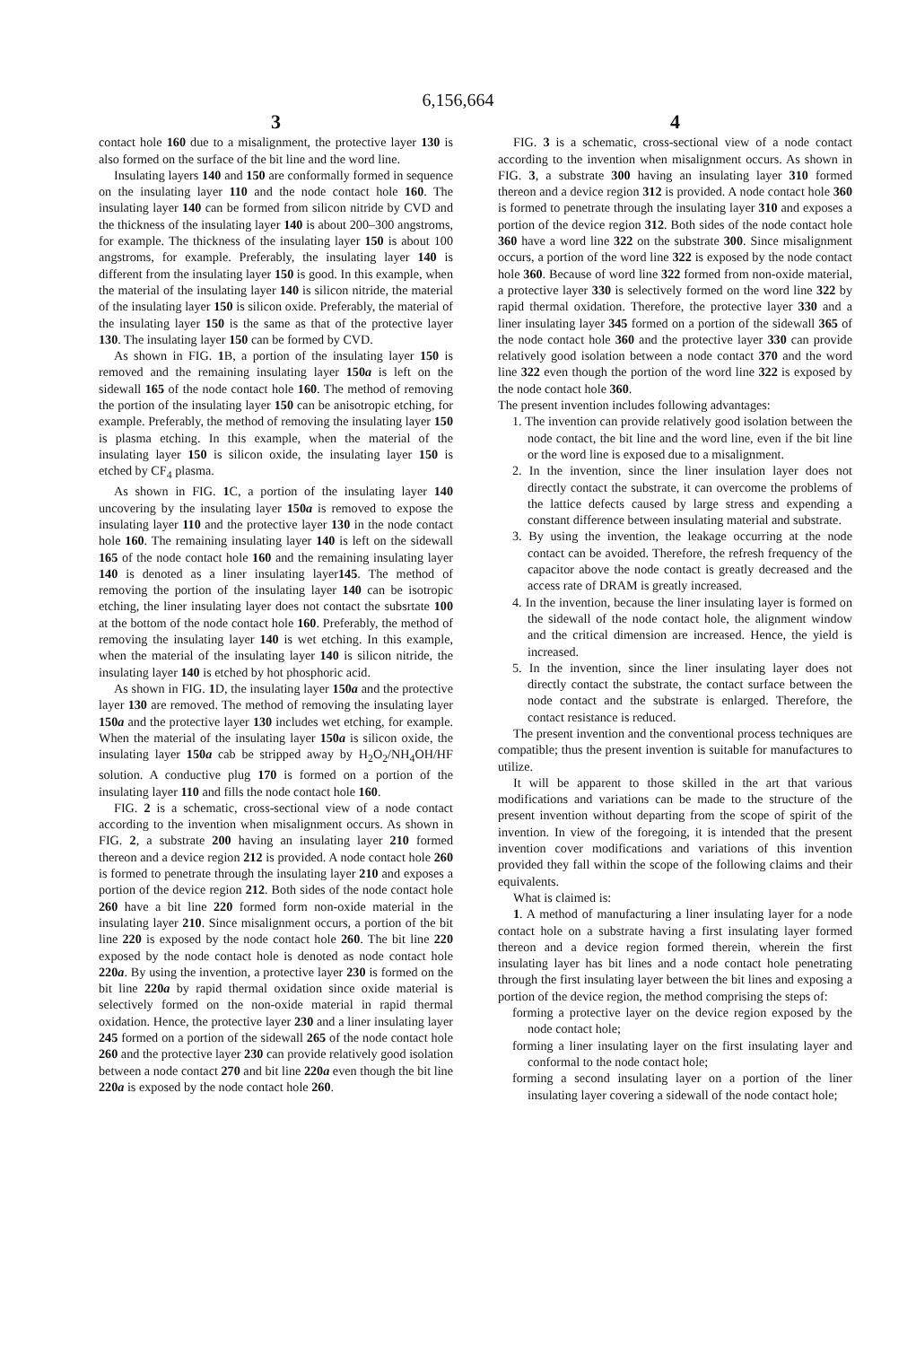6,156,664
3
contact hole 160 due to a misalignment, the protective layer 130 is also formed on the surface of the bit line and the word line.
Insulating layers 140 and 150 are conformally formed in sequence on the insulating layer 110 and the node contact hole 160. The insulating layer 140 can be formed from silicon nitride by CVD and the thickness of the insulating layer 140 is about 200–300 angstroms, for example. The thickness of the insulating layer 150 is about 100 angstroms, for example. Preferably, the insulating layer 140 is different from the insulating layer 150 is good. In this example, when the material of the insulating layer 140 is silicon nitride, the material of the insulating layer 150 is silicon oxide. Preferably, the material of the insulating layer 150 is the same as that of the protective layer 130. The insulating layer 150 can be formed by CVD.
As shown in FIG. 1 B, a portion of the insulating layer 150 is removed and the remaining insulating layer 150a is left on the sidewall 165 of the node contact hole 160. The method of removing the portion of the insulating layer 150 can be anisotropic etching, for example. Preferably, the method of removing the insulating layer 150 is plasma etching. In this example, when the material of the insulating layer 150 is silicon oxide, the insulating layer 150 is etched by CF<sub>4</sub> plasma.
As shown in FIG. 1 C, a portion of the insulating layer 140 uncovering by the insulating layer 150a is removed to expose the insulating layer 110 and the protective layer 130 in the node contact hole 160. The remaining insulating layer 140 is left on the sidewall 165 of the node contact hole 160 and the remaining insulating layer 140 is denoted as a liner insulating layer145. The method of removing the portion of the insulating layer 140 can be isotropic etching, the liner insulating layer does not contact the subsrtate 100 at the bottom of the node contact hole 160. Preferably, the method of removing the insulating layer 140 is wet etching. In this example, when the material of the insulating layer 140 is silicon nitride, the insulating layer 140 is etched by hot phosphoric acid.
As shown in FIG. 1 D, the insulating layer 150a and the protective layer 130 are removed. The method of removing the insulating layer 150a and the protective layer 130 includes wet etching, for example. When the material of the insulating layer 150a is silicon oxide, the insulating layer 150a cab be stripped away by H<sub>2</sub>O<sub>2</sub>/NH<sub>4</sub>OH/HF solution. A conductive plug 170 is formed on a portion of the insulating layer 110 and fills the node contact hole 160.
FIG. 2 is a schematic, cross-sectional view of a node contact according to the invention when misalignment occurs. As shown in FIG. 2, a substrate 200 having an insulating layer 210 formed thereon and a device region 212 is provided. A node contact hole 260 is formed to penetrate through the insulating layer 210 and exposes a portion of the device region 212. Both sides of the node contact hole 260 have a bit line 220 formed form non-oxide material in the insulating layer 210. Since misalignment occurs, a portion of the bit line 220 is exposed by the node contact hole 260. The bit line 220 exposed by the node contact hole is denoted as node contact hole 220a. By using the invention, a protective layer 230 is formed on the bit line 220a by rapid thermal oxidation since oxide material is selectively formed on the non-oxide material in rapid thermal oxidation. Hence, the protective layer 230 and a liner insulating layer 245 formed on a portion of the sidewall 265 of the node contact hole 260 and the protective layer 230 can provide relatively good isolation between a node contact 270 and bit line 220a even though the bit line 220a is exposed by the node contact hole 260.
4
FIG. 3 is a schematic, cross-sectional view of a node contact according to the invention when misalignment occurs. As shown in FIG. 3, a substrate 300 having an insulating layer 310 formed thereon and a device region 312 is provided. A node contact hole 360 is formed to penetrate through the insulating layer 310 and exposes a portion of the device region 312. Both sides of the node contact hole 360 have a word line 322 on the substrate 300. Since misalignment occurs, a portion of the word line 322 is exposed by the node contact hole 360. Because of word line 322 formed from non-oxide material, a protective layer 330 is selectively formed on the word line 322 by rapid thermal oxidation. Therefore, the protective layer 330 and a liner insulating layer 345 formed on a portion of the sidewall 365 of the node contact hole 360 and the protective layer 330 can provide relatively good isolation between a node contact 370 and the word line 322 even though the portion of the word line 322 is exposed by the node contact hole 360.
The present invention includes following advantages:
1. The invention can provide relatively good isolation between the node contact, the bit line and the word line, even if the bit line or the word line is exposed due to a misalignment.
2. In the invention, since the liner insulation layer does not directly contact the substrate, it can overcome the problems of the lattice defects caused by large stress and expending a constant difference between insulating material and substrate.
3. By using the invention, the leakage occurring at the node contact can be avoided. Therefore, the refresh frequency of the capacitor above the node contact is greatly decreased and the access rate of DRAM is greatly increased.
4. In the invention, because the liner insulating layer is formed on the sidewall of the node contact hole, the alignment window and the critical dimension are increased. Hence, the yield is increased.
5. In the invention, since the liner insulating layer does not directly contact the substrate, the contact surface between the node contact and the substrate is enlarged. Therefore, the contact resistance is reduced.
The present invention and the conventional process techniques are compatible; thus the present invention is suitable for manufactures to utilize.
It will be apparent to those skilled in the art that various modifications and variations can be made to the structure of the present invention without departing from the scope of spirit of the invention. In view of the foregoing, it is intended that the present invention cover modifications and variations of this invention provided they fall within the scope of the following claims and their equivalents.
What is claimed is:
1. A method of manufacturing a liner insulating layer for a node contact hole on a substrate having a first insulating layer formed thereon and a device region formed therein, wherein the first insulating layer has bit lines and a node contact hole penetrating through the first insulating layer between the bit lines and exposing a portion of the device region, the method comprising the steps of:
forming a protective layer on the device region exposed by the node contact hole;
forming a liner insulating layer on the first insulating layer and conformal to the node contact hole;
forming a second insulating layer on a portion of the liner insulating layer covering a sidewall of the node contact hole;